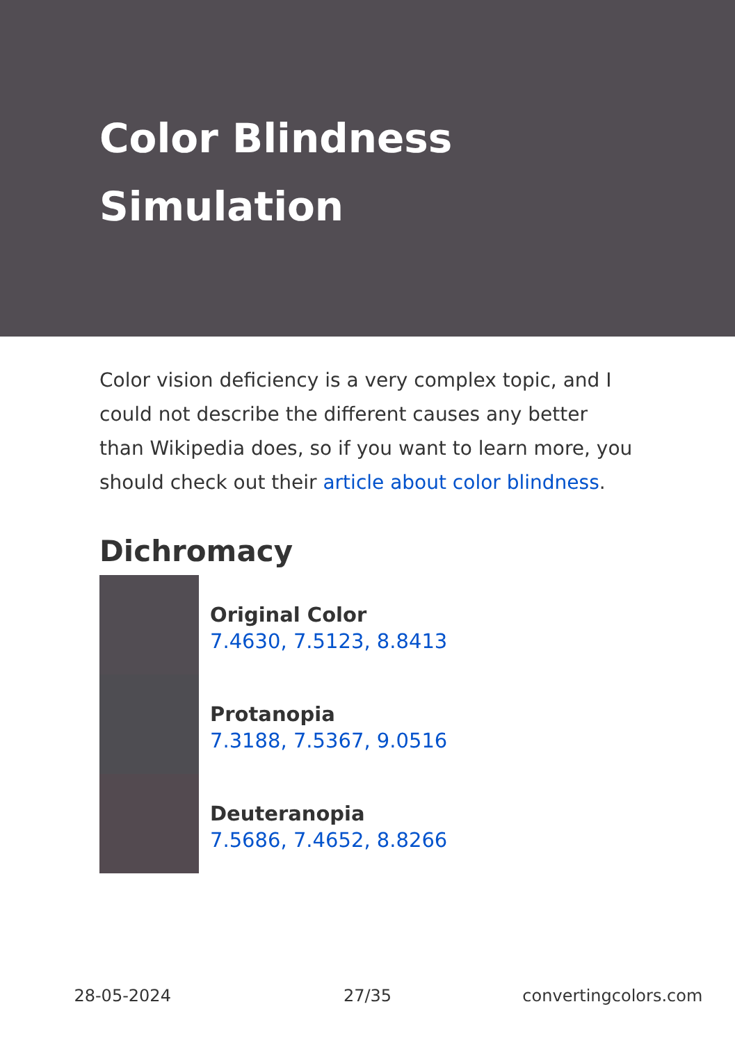Color Blindness Simulation
Color vision deficiency is a very complex topic, and I could not describe the different causes any better than Wikipedia does, so if you want to learn more, you should check out their article about color blindness.
Dichromacy
Original Color
7.4630, 7.5123, 8.8413
Protanopia
7.3188, 7.5367, 9.0516
Deuteranopia
7.5686, 7.4652, 8.8266
28-05-2024 27/35 convertingcolors.com